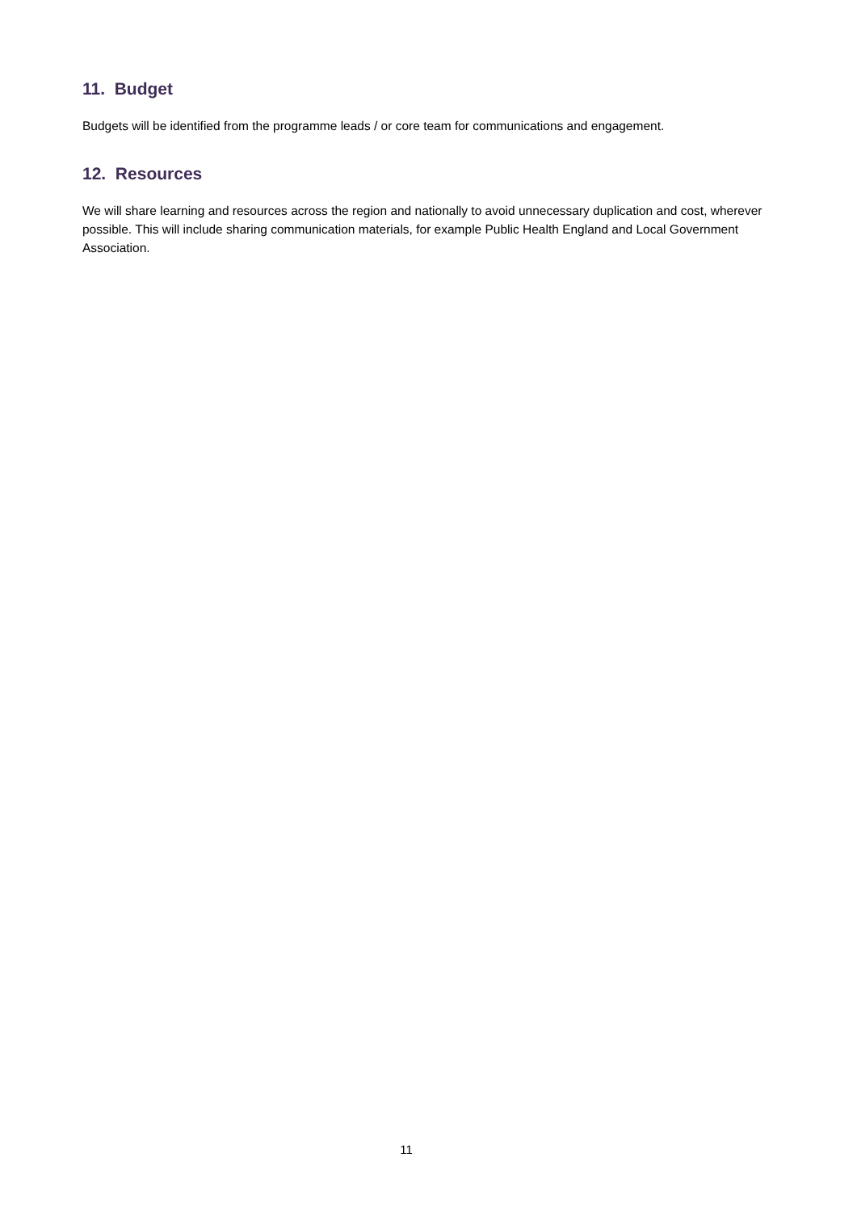11. Budget
Budgets will be identified from the programme leads / or core team for communications and engagement.
12. Resources
We will share learning and resources across the region and nationally to avoid unnecessary duplication and cost, wherever possible. This will include sharing communication materials, for example Public Health England and Local Government Association.
11